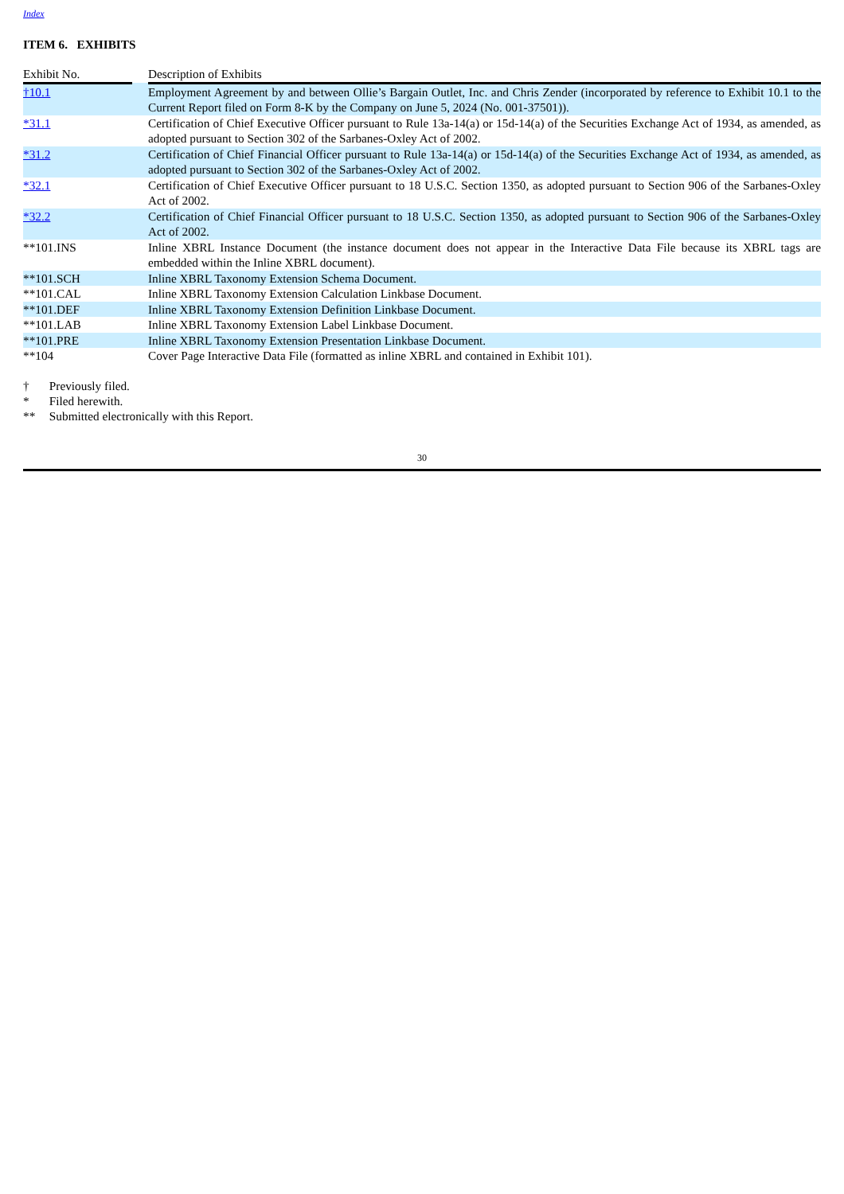Index
ITEM 6. EXHIBITS
| Exhibit No. | | Description of Exhibits |
| --- | --- | --- |
| †10.1 | | Employment Agreement by and between Ollie’s Bargain Outlet, Inc. and Chris Zender (incorporated by reference to Exhibit 10.1 to the Current Report filed on Form 8-K by the Company on June 5, 2024 (No. 001-37501)). |
| *31.1 | | Certification of Chief Executive Officer pursuant to Rule 13a-14(a) or 15d-14(a) of the Securities Exchange Act of 1934, as amended, as adopted pursuant to Section 302 of the Sarbanes-Oxley Act of 2002. |
| *31.2 | | Certification of Chief Financial Officer pursuant to Rule 13a-14(a) or 15d-14(a) of the Securities Exchange Act of 1934, as amended, as adopted pursuant to Section 302 of the Sarbanes-Oxley Act of 2002. |
| *32.1 | | Certification of Chief Executive Officer pursuant to 18 U.S.C. Section 1350, as adopted pursuant to Section 906 of the Sarbanes-Oxley Act of 2002. |
| *32.2 | | Certification of Chief Financial Officer pursuant to 18 U.S.C. Section 1350, as adopted pursuant to Section 906 of the Sarbanes-Oxley Act of 2002. |
| **101.INS | | Inline XBRL Instance Document (the instance document does not appear in the Interactive Data File because its XBRL tags are embedded within the Inline XBRL document). |
| **101.SCH | | Inline XBRL Taxonomy Extension Schema Document. |
| **101.CAL | | Inline XBRL Taxonomy Extension Calculation Linkbase Document. |
| **101.DEF | | Inline XBRL Taxonomy Extension Definition Linkbase Document. |
| **101.LAB | | Inline XBRL Taxonomy Extension Label Linkbase Document. |
| **101.PRE | | Inline XBRL Taxonomy Extension Presentation Linkbase Document. |
| **104 | | Cover Page Interactive Data File (formatted as inline XBRL and contained in Exhibit 101). |
† Previously filed.
* Filed herewith.
** Submitted electronically with this Report.
30